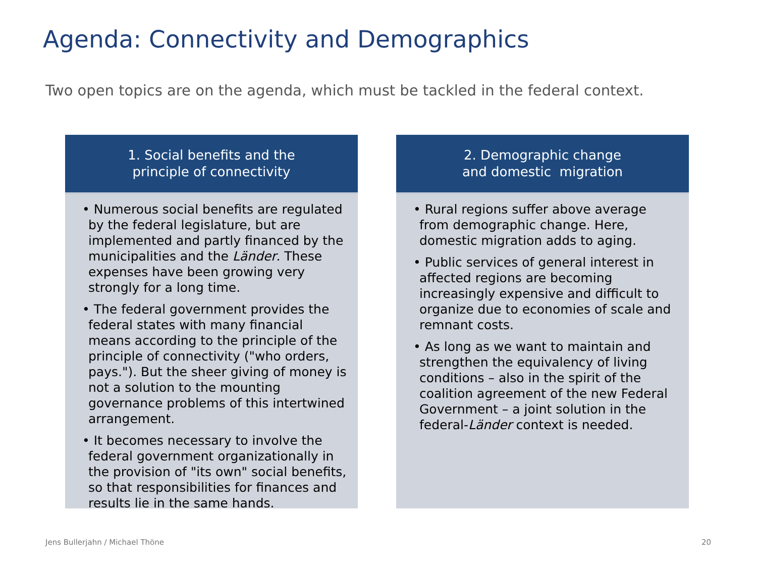Agenda: Connectivity and Demographics
Two open topics are on the agenda, which must be tackled in the federal context.
1. Social benefits and the
principle of connectivity
• Numerous social benefits are regulated by the federal legislature, but are implemented and partly financed by the municipalities and the Länder. These expenses have been growing very strongly for a long time.
• The federal government provides the federal states with many financial means according to the principle of the principle of connectivity ("who orders, pays."). But the sheer giving of money is not a solution to the mounting governance problems of this intertwined arrangement.
• It becomes necessary to involve the federal government organizationally in the provision of "its own" social benefits, so that responsibilities for finances and results lie in the same hands.
2. Demographic change
and domestic migration
• Rural regions suffer above average from demographic change. Here, domestic migration adds to aging.
• Public services of general interest in affected regions are becoming increasingly expensive and difficult to organize due to economies of scale and remnant costs.
• As long as we want to maintain and strengthen the equivalency of living conditions – also in the spirit of the coalition agreement of the new Federal Government – a joint solution in the federal-Länder context is needed.
Jens Bullerjahn / Michael Thöne
20